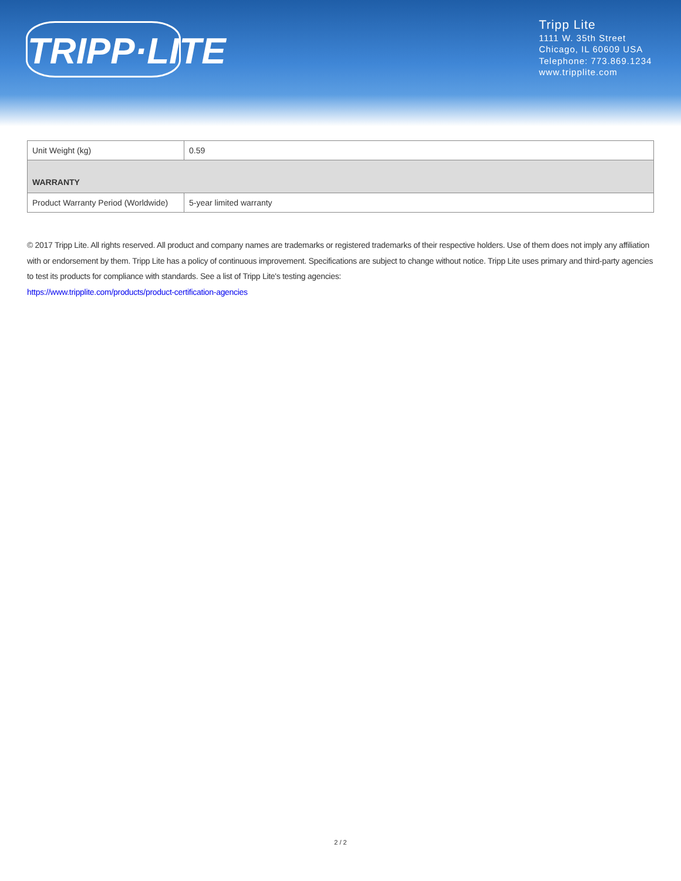TRIPP·LITE
Tripp Lite
1111 W. 35th Street
Chicago, IL 60609 USA
Telephone: 773.869.1234
www.tripplite.com
| Unit Weight (kg) | 0.59 |
| WARRANTY | |
| Product Warranty Period (Worldwide) | 5-year limited warranty |
© 2017 Tripp Lite. All rights reserved. All product and company names are trademarks or registered trademarks of their respective holders. Use of them does not imply any affiliation with or endorsement by them. Tripp Lite has a policy of continuous improvement. Specifications are subject to change without notice. Tripp Lite uses primary and third-party agencies to test its products for compliance with standards. See a list of Tripp Lite's testing agencies:
https://www.tripplite.com/products/product-certification-agencies
2 / 2